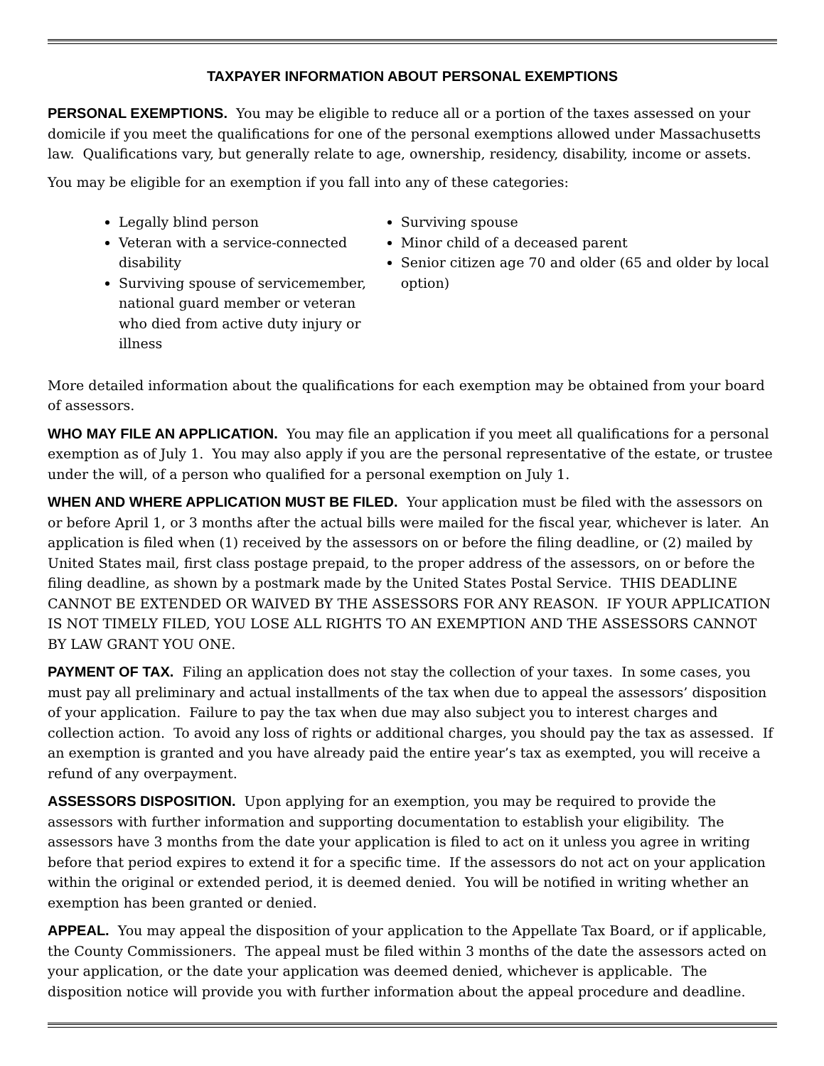TAXPAYER INFORMATION ABOUT PERSONAL EXEMPTIONS
PERSONAL EXEMPTIONS. You may be eligible to reduce all or a portion of the taxes assessed on your domicile if you meet the qualifications for one of the personal exemptions allowed under Massachusetts law. Qualifications vary, but generally relate to age, ownership, residency, disability, income or assets.
You may be eligible for an exemption if you fall into any of these categories:
Legally blind person
Veteran with a service-connected disability
Surviving spouse of servicemember, national guard member or veteran who died from active duty injury or illness
Surviving spouse
Minor child of a deceased parent
Senior citizen age 70 and older (65 and older by local option)
More detailed information about the qualifications for each exemption may be obtained from your board of assessors.
WHO MAY FILE AN APPLICATION. You may file an application if you meet all qualifications for a personal exemption as of July 1. You may also apply if you are the personal representative of the estate, or trustee under the will, of a person who qualified for a personal exemption on July 1.
WHEN AND WHERE APPLICATION MUST BE FILED. Your application must be filed with the assessors on or before April 1, or 3 months after the actual bills were mailed for the fiscal year, whichever is later. An application is filed when (1) received by the assessors on or before the filing deadline, or (2) mailed by United States mail, first class postage prepaid, to the proper address of the assessors, on or before the filing deadline, as shown by a postmark made by the United States Postal Service. THIS DEADLINE CANNOT BE EXTENDED OR WAIVED BY THE ASSESSORS FOR ANY REASON. IF YOUR APPLICATION IS NOT TIMELY FILED, YOU LOSE ALL RIGHTS TO AN EXEMPTION AND THE ASSESSORS CANNOT BY LAW GRANT YOU ONE.
PAYMENT OF TAX. Filing an application does not stay the collection of your taxes. In some cases, you must pay all preliminary and actual installments of the tax when due to appeal the assessors’ disposition of your application. Failure to pay the tax when due may also subject you to interest charges and collection action. To avoid any loss of rights or additional charges, you should pay the tax as assessed. If an exemption is granted and you have already paid the entire year’s tax as exempted, you will receive a refund of any overpayment.
ASSESSORS DISPOSITION. Upon applying for an exemption, you may be required to provide the assessors with further information and supporting documentation to establish your eligibility. The assessors have 3 months from the date your application is filed to act on it unless you agree in writing before that period expires to extend it for a specific time. If the assessors do not act on your application within the original or extended period, it is deemed denied. You will be notified in writing whether an exemption has been granted or denied.
APPEAL. You may appeal the disposition of your application to the Appellate Tax Board, or if applicable, the County Commissioners. The appeal must be filed within 3 months of the date the assessors acted on your application, or the date your application was deemed denied, whichever is applicable. The disposition notice will provide you with further information about the appeal procedure and deadline.